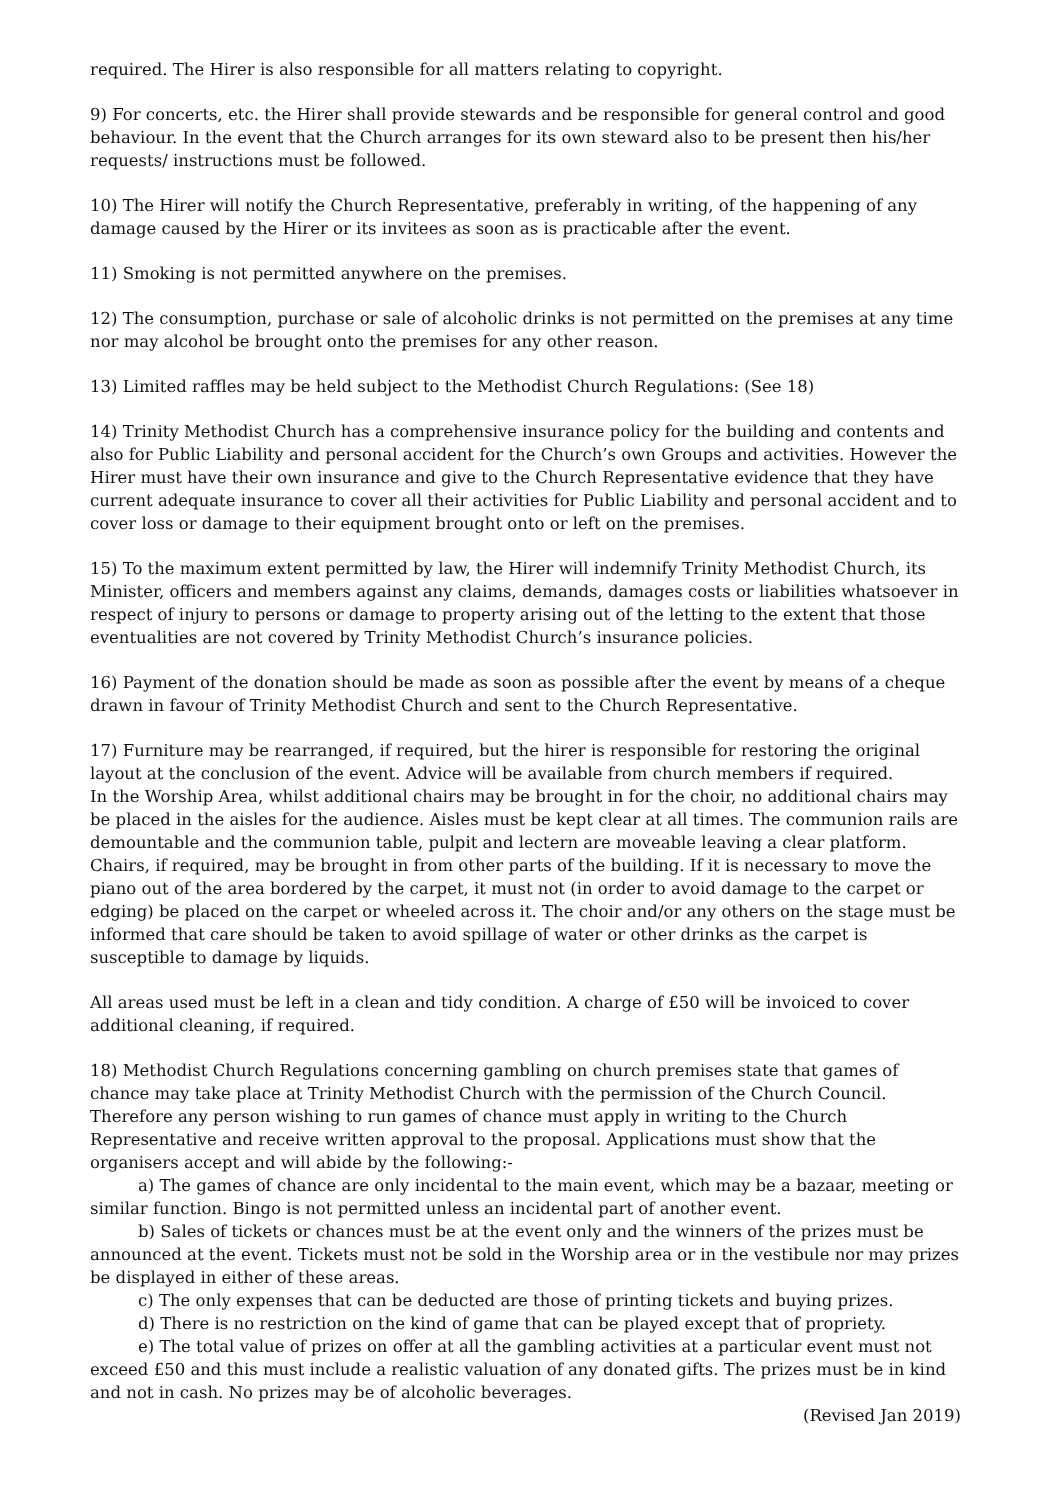required. The Hirer is also responsible for all matters relating to copyright.
9) For concerts, etc. the Hirer shall provide stewards and be responsible for general control and good behaviour. In the event that the Church arranges for its own steward also to be present then his/her requests/ instructions must be followed.
10) The Hirer will notify the Church Representative, preferably in writing, of the happening of any damage caused by the Hirer or its invitees as soon as is practicable after the event.
11) Smoking is not permitted anywhere on the premises.
12) The consumption, purchase or sale of alcoholic drinks is not permitted on the premises at any time nor may alcohol be brought onto the premises for any other reason.
13) Limited raffles may be held subject to the Methodist Church Regulations: (See 18)
14) Trinity Methodist Church has a comprehensive insurance policy for the building and contents and also for Public Liability and personal accident for the Church’s own Groups and activities. However the Hirer must have their own insurance and give to the Church Representative evidence that they have current adequate insurance to cover all their activities for Public Liability and personal accident and to cover loss or damage to their equipment brought onto or left on the premises.
15) To the maximum extent permitted by law, the Hirer will indemnify Trinity Methodist Church, its Minister, officers and members against any claims, demands, damages costs or liabilities whatsoever in respect of injury to persons or damage to property arising out of the letting to the extent that those eventualities are not covered by Trinity Methodist Church’s insurance policies.
16) Payment of the donation should be made as soon as possible after the event by means of a cheque drawn in favour of Trinity Methodist Church and sent to the Church Representative.
17) Furniture may be rearranged, if required, but the hirer is responsible for restoring the original layout at the conclusion of the event. Advice will be available from church members if required.
In the Worship Area, whilst additional chairs may be brought in for the choir, no additional chairs may be placed in the aisles for the audience. Aisles must be kept clear at all times. The communion rails are demountable and the communion table, pulpit and lectern are moveable leaving a clear platform. Chairs, if required, may be brought in from other parts of the building. If it is necessary to move the piano out of the area bordered by the carpet, it must not (in order to avoid damage to the carpet or edging) be placed on the carpet or wheeled across it. The choir and/or any others on the stage must be informed that care should be taken to avoid spillage of water or other drinks as the carpet is susceptible to damage by liquids.
All areas used must be left in a clean and tidy condition. A charge of £50 will be invoiced to cover additional cleaning, if required.
18) Methodist Church Regulations concerning gambling on church premises state that games of chance may take place at Trinity Methodist Church with the permission of the Church Council. Therefore any person wishing to run games of chance must apply in writing to the Church Representative and receive written approval to the proposal. Applications must show that the organisers accept and will abide by the following:-
a) The games of chance are only incidental to the main event, which may be a bazaar, meeting or similar function. Bingo is not permitted unless an incidental part of another event.
b) Sales of tickets or chances must be at the event only and the winners of the prizes must be announced at the event. Tickets must not be sold in the Worship area or in the vestibule nor may prizes be displayed in either of these areas.
c) The only expenses that can be deducted are those of printing tickets and buying prizes.
d) There is no restriction on the kind of game that can be played except that of propriety.
e) The total value of prizes on offer at all the gambling activities at a particular event must not exceed £50 and this must include a realistic valuation of any donated gifts. The prizes must be in kind and not in cash. No prizes may be of alcoholic beverages.
(Revised Jan 2019)